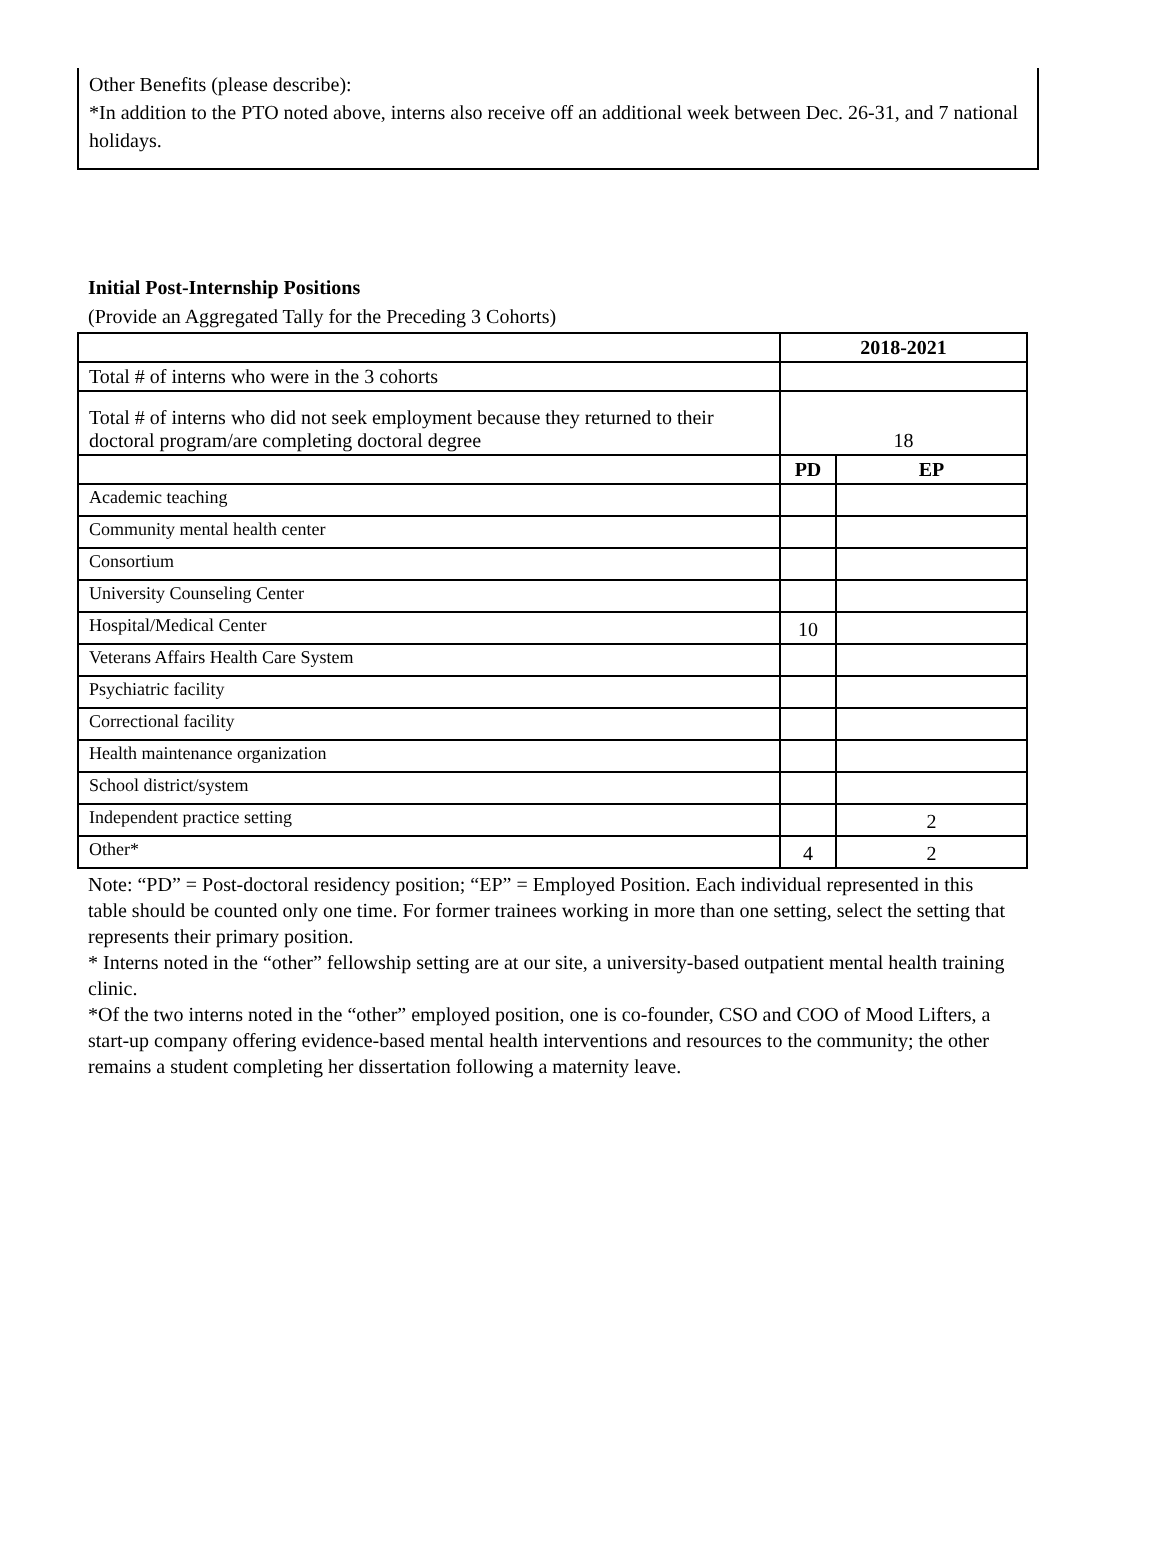Other Benefits (please describe):
*In addition to the PTO noted above, interns also receive off an additional week between Dec. 26-31, and 7 national holidays.
Initial Post-Internship Positions
(Provide an Aggregated Tally for the Preceding 3 Cohorts)
| | 2018-2021 | |
| --- | --- | --- |
| Total # of interns who were in the 3 cohorts | | |
| Total # of interns who did not seek employment because they returned to their doctoral program/are completing doctoral degree | 18 | |
| | PD | EP |
| Academic teaching | | |
| Community mental health center | | |
| Consortium | | |
| University Counseling Center | | |
| Hospital/Medical Center | 10 | |
| Veterans Affairs Health Care System | | |
| Psychiatric facility | | |
| Correctional facility | | |
| Health maintenance organization | | |
| School district/system | | |
| Independent practice setting | | 2 |
| Other* | 4 | 2 |
Note: “PD” = Post-doctoral residency position; “EP” = Employed Position. Each individual represented in this table should be counted only one time. For former trainees working in more than one setting, select the setting that represents their primary position.
* Interns noted in the “other” fellowship setting are at our site, a university-based outpatient mental health training clinic.
*Of the two interns noted in the “other” employed position, one is co-founder, CSO and COO of Mood Lifters, a start-up company offering evidence-based mental health interventions and resources to the community; the other remains a student completing her dissertation following a maternity leave.